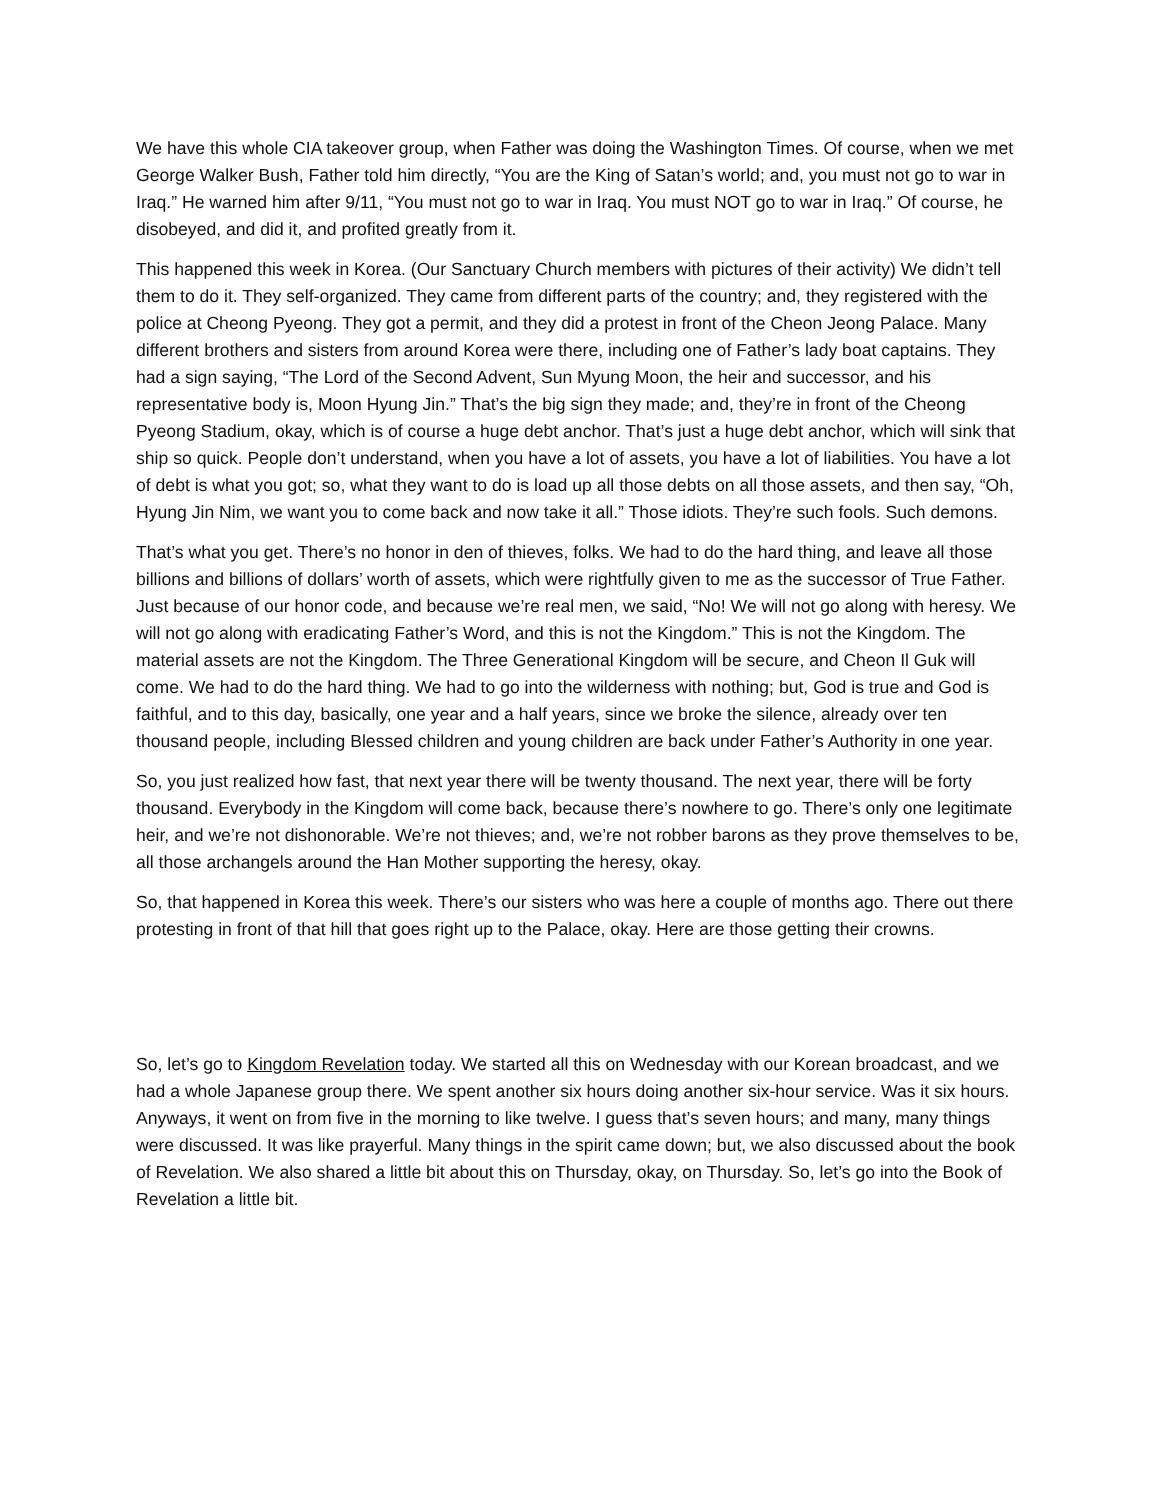We have this whole CIA takeover group, when Father was doing the Washington Times. Of course, when we met George Walker Bush, Father told him directly, “You are the King of Satan’s world; and, you must not go to war in Iraq.” He warned him after 9/11, “You must not go to war in Iraq. You must NOT go to war in Iraq.” Of course, he disobeyed, and did it, and profited greatly from it.
This happened this week in Korea. (Our Sanctuary Church members with pictures of their activity) We didn’t tell them to do it. They self-organized. They came from different parts of the country; and, they registered with the police at Cheong Pyeong. They got a permit, and they did a protest in front of the Cheon Jeong Palace. Many different brothers and sisters from around Korea were there, including one of Father’s lady boat captains. They had a sign saying, “The Lord of the Second Advent, Sun Myung Moon, the heir and successor, and his representative body is, Moon Hyung Jin.” That’s the big sign they made; and, they’re in front of the Cheong Pyeong Stadium, okay, which is of course a huge debt anchor. That’s just a huge debt anchor, which will sink that ship so quick. People don’t understand, when you have a lot of assets, you have a lot of liabilities. You have a lot of debt is what you got; so, what they want to do is load up all those debts on all those assets, and then say, “Oh, Hyung Jin Nim, we want you to come back and now take it all.” Those idiots. They’re such fools. Such demons.
That’s what you get. There’s no honor in den of thieves, folks. We had to do the hard thing, and leave all those billions and billions of dollars’ worth of assets, which were rightfully given to me as the successor of True Father. Just because of our honor code, and because we’re real men, we said, “No! We will not go along with heresy. We will not go along with eradicating Father’s Word, and this is not the Kingdom.” This is not the Kingdom. The material assets are not the Kingdom. The Three Generational Kingdom will be secure, and Cheon Il Guk will come. We had to do the hard thing. We had to go into the wilderness with nothing; but, God is true and God is faithful, and to this day, basically, one year and a half years, since we broke the silence, already over ten thousand people, including Blessed children and young children are back under Father’s Authority in one year.
So, you just realized how fast, that next year there will be twenty thousand. The next year, there will be forty thousand. Everybody in the Kingdom will come back, because there’s nowhere to go. There’s only one legitimate heir, and we’re not dishonorable. We’re not thieves; and, we’re not robber barons as they prove themselves to be, all those archangels around the Han Mother supporting the heresy, okay.
So, that happened in Korea this week. There’s our sisters who was here a couple of months ago. There out there protesting in front of that hill that goes right up to the Palace, okay. Here are those getting their crowns.
So, let’s go to Kingdom Revelation today. We started all this on Wednesday with our Korean broadcast, and we had a whole Japanese group there. We spent another six hours doing another six-hour service. Was it six hours. Anyways, it went on from five in the morning to like twelve. I guess that’s seven hours; and many, many things were discussed. It was like prayerful. Many things in the spirit came down; but, we also discussed about the book of Revelation. We also shared a little bit about this on Thursday, okay, on Thursday. So, let’s go into the Book of Revelation a little bit.